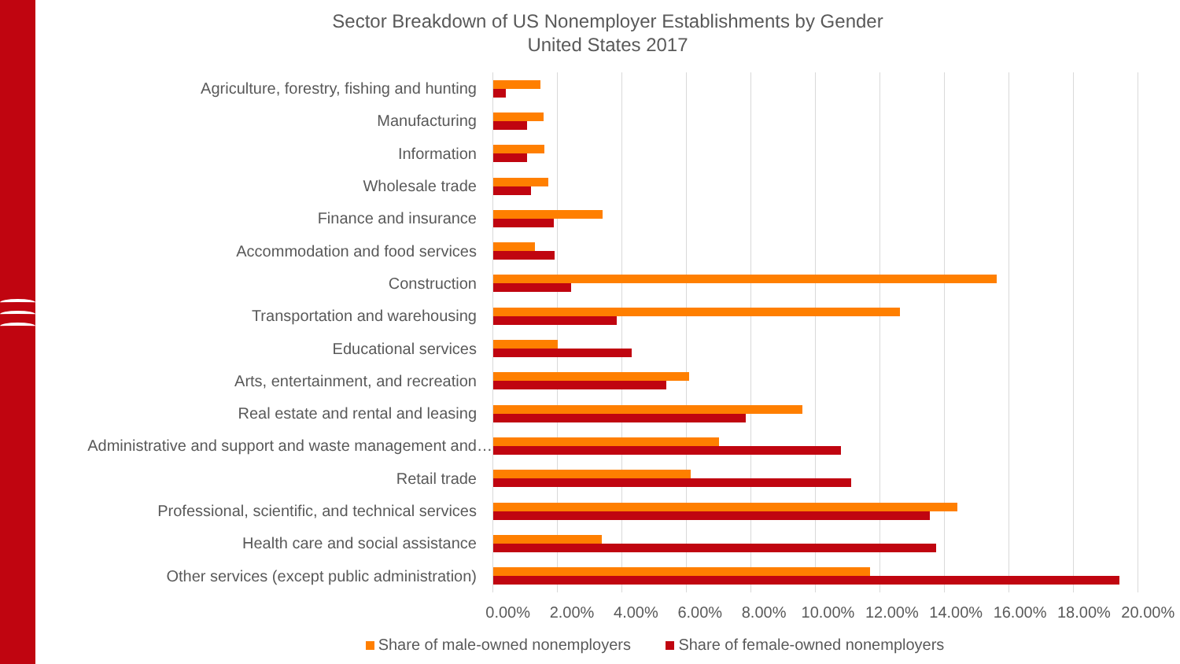Sector Breakdown of US Nonemployer Establishments by Gender
United States 2017
Agriculture, forestry, fishing and hunting
Manufacturing
Information
Wholesale trade
Finance and insurance
Accommodation and food services
Construction
Transportation and warehousing
Educational services
Arts, entertainment, and recreation
Real estate and rental and leasing
Administrative and support and waste management and…
Retail trade
Professional, scientific, and technical services
Health care and social assistance
Other services (except public administration)
0.00% 2.00% 4.00% 6.00% 8.00% 10.00% 12.00% 14.00% 16.00% 18.00% 20.00%
Share of male-owned nonemployers Share of female-owned nonemployers